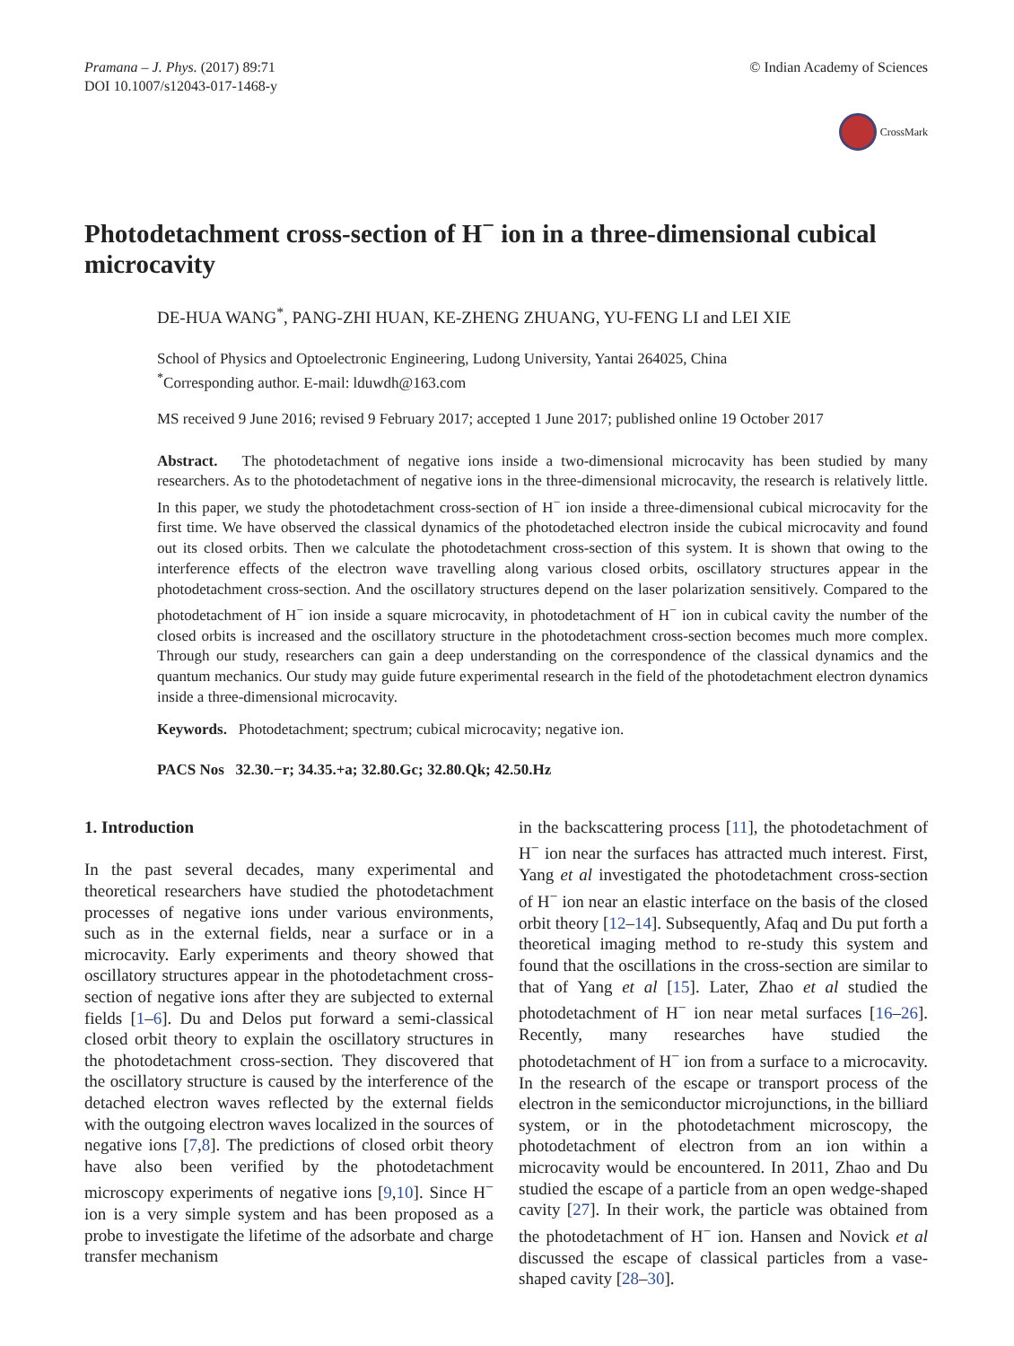Pramana – J. Phys. (2017) 89:71
DOI 10.1007/s12043-017-1468-y
© Indian Academy of Sciences
CrossMark
Photodetachment cross-section of H<sup>−</sup> ion in a three-dimensional cubical microcavity
DE-HUA WANG<sup>*</sup>, PANG-ZHI HUAN, KE-ZHENG ZHUANG, YU-FENG LI and LEI XIE
School of Physics and Optoelectronic Engineering, Ludong University, Yantai 264025, China
<sup>*</sup> Corresponding author. E-mail: lduwdh@163.com
MS received 9 June 2016; revised 9 February 2017; accepted 1 June 2017; published online 19 October 2017
Abstract. The photodetachment of negative ions inside a two-dimensional microcavity has been studied by many researchers. As to the photodetachment of negative ions in the three-dimensional microcavity, the research is relatively little. In this paper, we study the photodetachment cross-section of H<sup>−</sup> ion inside a three-dimensional cubical microcavity for the first time. We have observed the classical dynamics of the photodetached electron inside the cubical microcavity and found out its closed orbits. Then we calculate the photodetachment cross-section of this system. It is shown that owing to the interference effects of the electron wave travelling along various closed orbits, oscillatory structures appear in the photodetachment cross-section. And the oscillatory structures depend on the laser polarization sensitively. Compared to the photodetachment of H<sup>−</sup> ion inside a square microcavity, in photodetachment of H<sup>−</sup> ion in cubical cavity the number of the closed orbits is increased and the oscillatory structure in the photodetachment cross-section becomes much more complex. Through our study, researchers can gain a deep understanding on the correspondence of the classical dynamics and the quantum mechanics. Our study may guide future experimental research in the field of the photodetachment electron dynamics inside a three-dimensional microcavity.
Keywords. Photodetachment; spectrum; cubical microcavity; negative ion.
PACS Nos 32.30.−r; 34.35.+a; 32.80.Gc; 32.80.Qk; 42.50.Hz
1. Introduction
In the past several decades, many experimental and theoretical researchers have studied the photodetachment processes of negative ions under various environments, such as in the external fields, near a surface or in a microcavity. Early experiments and theory showed that oscillatory structures appear in the photodetachment cross-section of negative ions after they are subjected to external fields [1–6]. Du and Delos put forward a semi-classical closed orbit theory to explain the oscillatory structures in the photodetachment cross-section. They discovered that the oscillatory structure is caused by the interference of the detached electron waves reflected by the external fields with the outgoing electron waves localized in the sources of negative ions [7,8]. The predictions of closed orbit theory have also been verified by the photodetachment microscopy experiments of negative ions [9,10]. Since H<sup>−</sup> ion is a very simple system and has been proposed as a probe to investigate the lifetime of the adsorbate and charge transfer mechanism
in the backscattering process [11], the photodetachment of H<sup>−</sup> ion near the surfaces has attracted much interest. First, Yang et al investigated the photodetachment cross-section of H<sup>−</sup> ion near an elastic interface on the basis of the closed orbit theory [12–14]. Subsequently, Afaq and Du put forth a theoretical imaging method to re-study this system and found that the oscillations in the cross-section are similar to that of Yang et al [15]. Later, Zhao et al studied the photodetachment of H<sup>−</sup> ion near metal surfaces [16–26]. Recently, many researches have studied the photodetachment of H<sup>−</sup> ion from a surface to a microcavity. In the research of the escape or transport process of the electron in the semiconductor microjunctions, in the billiard system, or in the photodetachment microscopy, the photodetachment of electron from an ion within a microcavity would be encountered. In 2011, Zhao and Du studied the escape of a particle from an open wedge-shaped cavity [27]. In their work, the particle was obtained from the photodetachment of H<sup>−</sup> ion. Hansen and Novick et al discussed the escape of classical particles from a vase-shaped cavity [28–30].